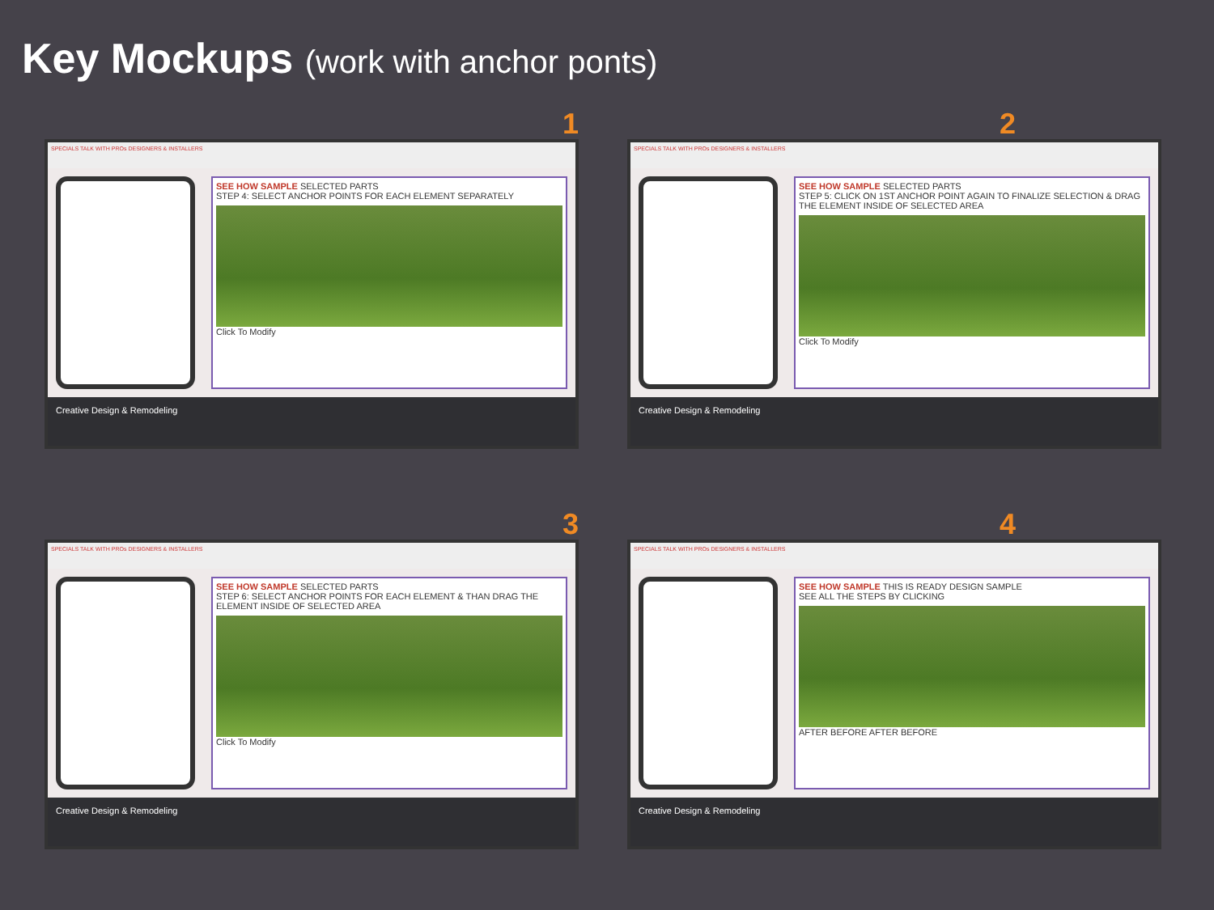Key Mockups (work with anchor ponts)
1
SPECIALS TALK WITH PROs DESIGNERS & INSTALLERS
SEE HOW SAMPLE SELECTED PARTS
STEP 4: SELECT ANCHOR POINTS FOR EACH ELEMENT SEPARATELY
Click To Modify
Creative Design & Remodeling
2
SPECIALS TALK WITH PROs DESIGNERS & INSTALLERS
SEE HOW SAMPLE SELECTED PARTS
STEP 5: CLICK ON 1ST ANCHOR POINT AGAIN TO FINALIZE SELECTION & DRAG THE ELEMENT INSIDE OF SELECTED AREA
Click To Modify
Creative Design & Remodeling
3
SPECIALS TALK WITH PROs DESIGNERS & INSTALLERS
SEE HOW SAMPLE SELECTED PARTS
STEP 6: SELECT ANCHOR POINTS FOR EACH ELEMENT & THAN DRAG THE ELEMENT INSIDE OF SELECTED AREA
Click To Modify
Creative Design & Remodeling
4
SPECIALS TALK WITH PROs DESIGNERS & INSTALLERS
SEE HOW SAMPLE THIS IS READY DESIGN SAMPLE
SEE ALL THE STEPS BY CLICKING
AFTER BEFORE AFTER BEFORE
Creative Design & Remodeling